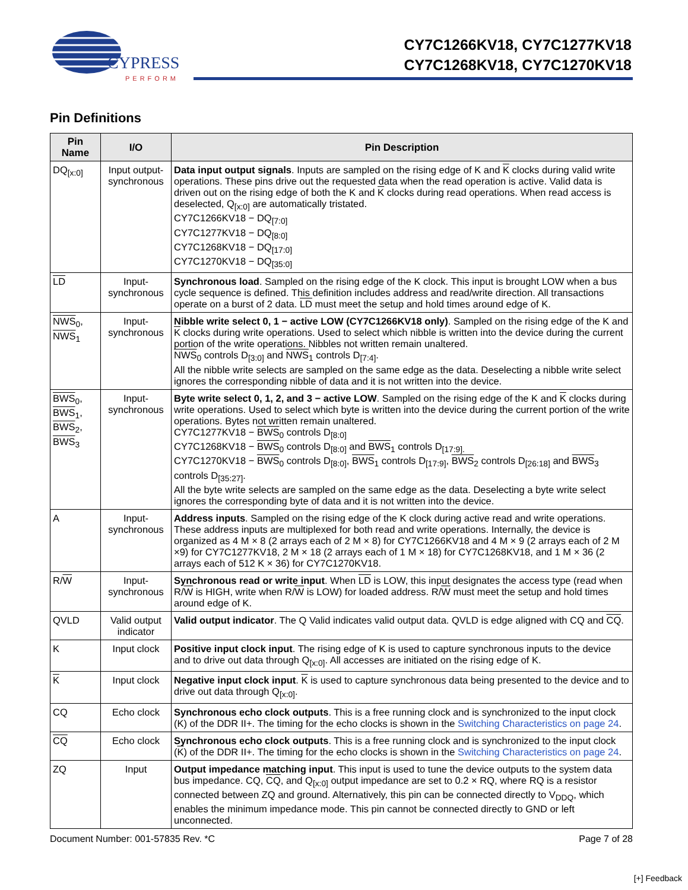CYPRESS
PERFORM
CY7C1266KV18, CY7C1277KV18
CY7C1268KV18, CY7C1270KV18
Pin Definitions
| Pin Name | I/O | Pin Description |
| --- | --- | --- |
| DQ<sub>[x:0]</sub> | Input output-synchronous | Data input output signals . Inputs are sampled on the rising edge of K and K clocks during valid write operations. These pins drive out the requested data when the read operation is active. Valid data is driven out on the rising edge of both the K and K clocks during read operations. When read access is deselected, Q<sub>[x:0]</sub> are automatically tristated. CY7C1266KV18 − DQ<sub>[7:0]</sub> CY7C1277KV18 − DQ<sub>[8:0]</sub> CY7C1268KV18 − DQ<sub>[17:0]</sub> CY7C1270KV18 − DQ<sub>[35:0]</sub> |
| LD | Input-synchronous | Synchronous load . Sampled on the rising edge of the K clock. This input is brought LOW when a bus cycle sequence is defined. This definition includes address and read/write direction. All transactions operate on a burst of 2 data. LD must meet the setup and hold times around edge of K. |
| NWS<sub>0</sub>, NWS<sub>1</sub> | Input-synchronous | Nibble write select 0, 1 − active LOW (CY7C1266KV18 only) . Sampled on the rising edge of the K and K clocks during write operations. Used to select which nibble is written into the device during the current portion of the write operations. Nibbles not written remain unaltered. NWS<sub>0</sub> controls D<sub>[3:0]</sub> and NWS<sub>1</sub> controls D<sub>[7:4]</sub>. All the nibble write selects are sampled on the same edge as the data. Deselecting a nibble write select ignores the corresponding nibble of data and it is not written into the device. |
| BWS<sub>0</sub>, BWS<sub>1</sub>, BWS<sub>2</sub>, BWS<sub>3</sub> | Input-synchronous | Byte write select 0, 1, 2, and 3 − active LOW . Sampled on the rising edge of the K and K clocks during write operations. Used to select which byte is written into the device during the current portion of the write operations. Bytes not written remain unaltered. CY7C1277KV18 − BWS<sub>0</sub> controls D<sub>[8:0]</sub> CY7C1268KV18 − BWS<sub>0</sub> controls D<sub>[8:0]</sub> and BWS<sub>1</sub> controls D<sub>[17:9].</sub> CY7C1270KV18 − BWS<sub>0</sub> controls D<sub>[8:0]</sub>, BWS<sub>1</sub> controls D<sub>[17:9]</sub>, BWS<sub>2</sub> controls D<sub>[26:18]</sub> and BWS<sub>3</sub> controls D<sub>[35:27]</sub>. All the byte write selects are sampled on the same edge as the data. Deselecting a byte write select ignores the corresponding byte of data and it is not written into the device. |
| A | Input-synchronous | Address inputs . Sampled on the rising edge of the K clock during active read and write operations. These address inputs are multiplexed for both read and write operations. Internally, the device is organized as 4 M × 8 (2 arrays each of 2 M × 8) for CY7C1266KV18 and 4 M × 9 (2 arrays each of 2 M ×9) for CY7C1277KV18, 2 M × 18 (2 arrays each of 1 M × 18) for CY7C1268KV18, and 1 M × 36 (2 arrays each of 512 K × 36) for CY7C1270KV18. |
| R/ W | Input-synchronous | Synchronous read or write input . When LD is LOW, this input designates the access type (read when R/ W is HIGH, write when R/ W is LOW) for loaded address. R/ W must meet the setup and hold times around edge of K. |
| QVLD | Valid output indicator | Valid output indicator . The Q Valid indicates valid output data. QVLD is edge aligned with CQ and CQ . |
| K | Input clock | Positive input clock input . The rising edge of K is used to capture synchronous inputs to the device and to drive out data through Q<sub>[x:0]</sub>. All accesses are initiated on the rising edge of K. |
| K | Input clock | Negative input clock input . K is used to capture synchronous data being presented to the device and to drive out data through Q<sub>[x:0]</sub>. |
| CQ | Echo clock | Synchronous echo clock outputs . This is a free running clock and is synchronized to the input clock (K) of the DDR II+. The timing for the echo clocks is shown in the Switching Characteristics on page 24 . |
| CQ | Echo clock | Synchronous echo clock outputs . This is a free running clock and is synchronized to the input clock ( K ) of the DDR II+. The timing for the echo clocks is shown in the Switching Characteristics on page 24 . |
| ZQ | Input | Output impedance matching input . This input is used to tune the device outputs to the system data bus impedance. CQ, CQ , and Q<sub>[x:0]</sub> output impedance are set to 0.2 × RQ, where RQ is a resistor connected between ZQ and ground. Alternatively, this pin can be connected directly to V<sub>DDQ</sub>, which enables the minimum impedance mode. This pin cannot be connected directly to GND or left unconnected. |
Document Number: 001-57835 Rev. *C Page 7 of 28
[+] Feedback